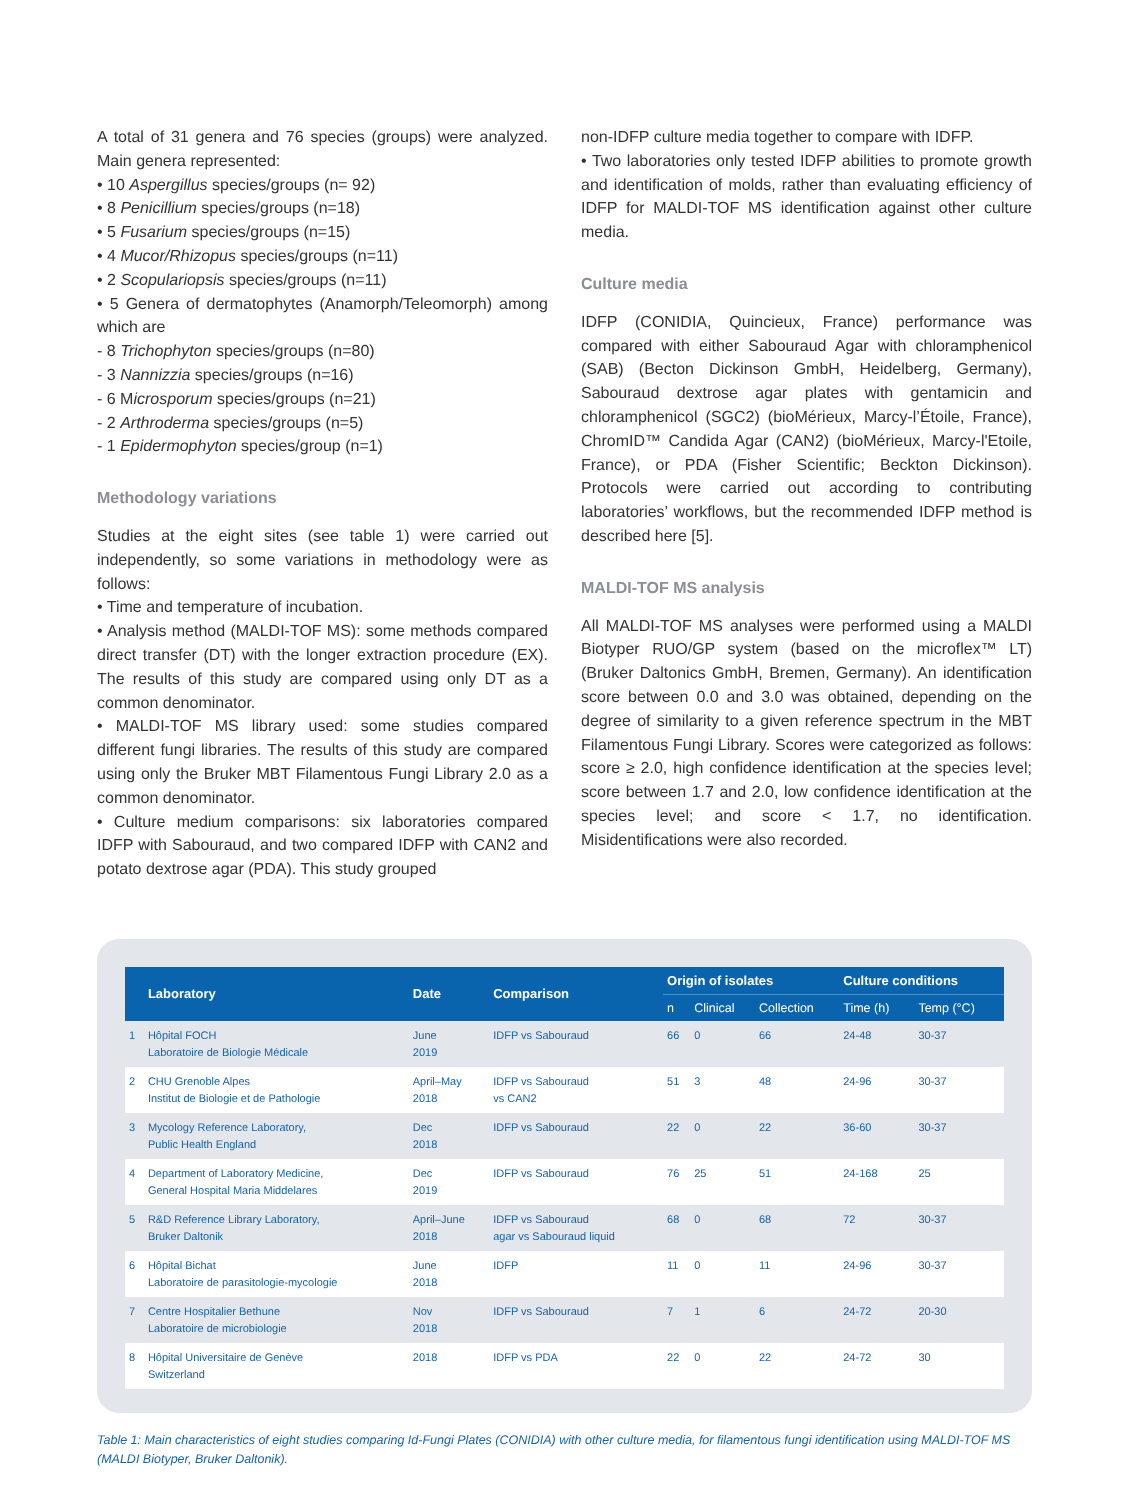A total of 31 genera and 76 species (groups) were analyzed. Main genera represented:
• 10 Aspergillus species/groups (n= 92)
• 8 Penicillium species/groups (n=18)
• 5 Fusarium species/groups (n=15)
• 4 Mucor/Rhizopus species/groups (n=11)
• 2 Scopulariopsis species/groups (n=11)
• 5 Genera of dermatophytes (Anamorph/Teleomorph) among which are
- 8 Trichophyton species/groups (n=80)
- 3 Nannizzia species/groups (n=16)
- 6 Microsporum species/groups (n=21)
- 2 Arthroderma species/groups (n=5)
- 1 Epidermophyton species/group (n=1)
Methodology variations
Studies at the eight sites (see table 1) were carried out independently, so some variations in methodology were as follows:
• Time and temperature of incubation.
• Analysis method (MALDI-TOF MS): some methods compared direct transfer (DT) with the longer extraction procedure (EX). The results of this study are compared using only DT as a common denominator.
• MALDI-TOF MS library used: some studies compared different fungi libraries. The results of this study are compared using only the Bruker MBT Filamentous Fungi Library 2.0 as a common denominator.
• Culture medium comparisons: six laboratories compared IDFP with Sabouraud, and two compared IDFP with CAN2 and potato dextrose agar (PDA). This study grouped
non-IDFP culture media together to compare with IDFP.
• Two laboratories only tested IDFP abilities to promote growth and identification of molds, rather than evaluating efficiency of IDFP for MALDI-TOF MS identification against other culture media.
Culture media
IDFP (CONIDIA, Quincieux, France) performance was compared with either Sabouraud Agar with chloramphenicol (SAB) (Becton Dickinson GmbH, Heidelberg, Germany), Sabouraud dextrose agar plates with gentamicin and chloramphenicol (SGC2) (bioMérieux, Marcy-l’Étoile, France), ChromID™ Candida Agar (CAN2) (bioMérieux, Marcy-l'Etoile, France), or PDA (Fisher Scientific; Beckton Dickinson). Protocols were carried out according to contributing laboratories’ workflows, but the recommended IDFP method is described here [5].
MALDI-TOF MS analysis
All MALDI-TOF MS analyses were performed using a MALDI Biotyper RUO/GP system (based on the microflex™ LT) (Bruker Daltonics GmbH, Bremen, Germany). An identification score between 0.0 and 3.0 was obtained, depending on the degree of similarity to a given reference spectrum in the MBT Filamentous Fungi Library. Scores were categorized as follows: score ≥ 2.0, high confidence identification at the species level; score between 1.7 and 2.0, low confidence identification at the species level; and score < 1.7, no identification. Misidentifications were also recorded.
| | Laboratory | Date | Comparison | Origin of isolates | | | Culture conditions | |
| --- | --- | --- | --- | --- | --- | --- | --- | --- |
| | | | | n | Clinical | Collection | Time (h) | Temp (°C) |
| 1 | Hôpital FOCH Laboratoire de Biologie Médicale | June 2019 | IDFP vs Sabouraud | 66 | 0 | 66 | 24-48 | 30-37 |
| 2 | CHU Grenoble Alpes Institut de Biologie et de Pathologie | April–May 2018 | IDFP vs Sabouraud vs CAN2 | 51 | 3 | 48 | 24-96 | 30-37 |
| 3 | Mycology Reference Laboratory, Public Health England | Dec 2018 | IDFP vs Sabouraud | 22 | 0 | 22 | 36-60 | 30-37 |
| 4 | Department of Laboratory Medicine, General Hospital Maria Middelares | Dec 2019 | IDFP vs Sabouraud | 76 | 25 | 51 | 24-168 | 25 |
| 5 | R&D Reference Library Laboratory, Bruker Daltonik | April–June 2018 | IDFP vs Sabouraud agar vs Sabouraud liquid | 68 | 0 | 68 | 72 | 30-37 |
| 6 | Hôpital Bichat Laboratoire de parasitologie-mycologie | June 2018 | IDFP | 11 | 0 | 11 | 24-96 | 30-37 |
| 7 | Centre Hospitalier Bethune Laboratoire de microbiologie | Nov 2018 | IDFP vs Sabouraud | 7 | 1 | 6 | 24-72 | 20-30 |
| 8 | Hôpital Universitaire de Genève Switzerland | 2018 | IDFP vs PDA | 22 | 0 | 22 | 24-72 | 30 |
Table 1: Main characteristics of eight studies comparing Id-Fungi Plates (CONIDIA) with other culture media, for filamentous fungi identification using MALDI-TOF MS (MALDI Biotyper, Bruker Daltonik).